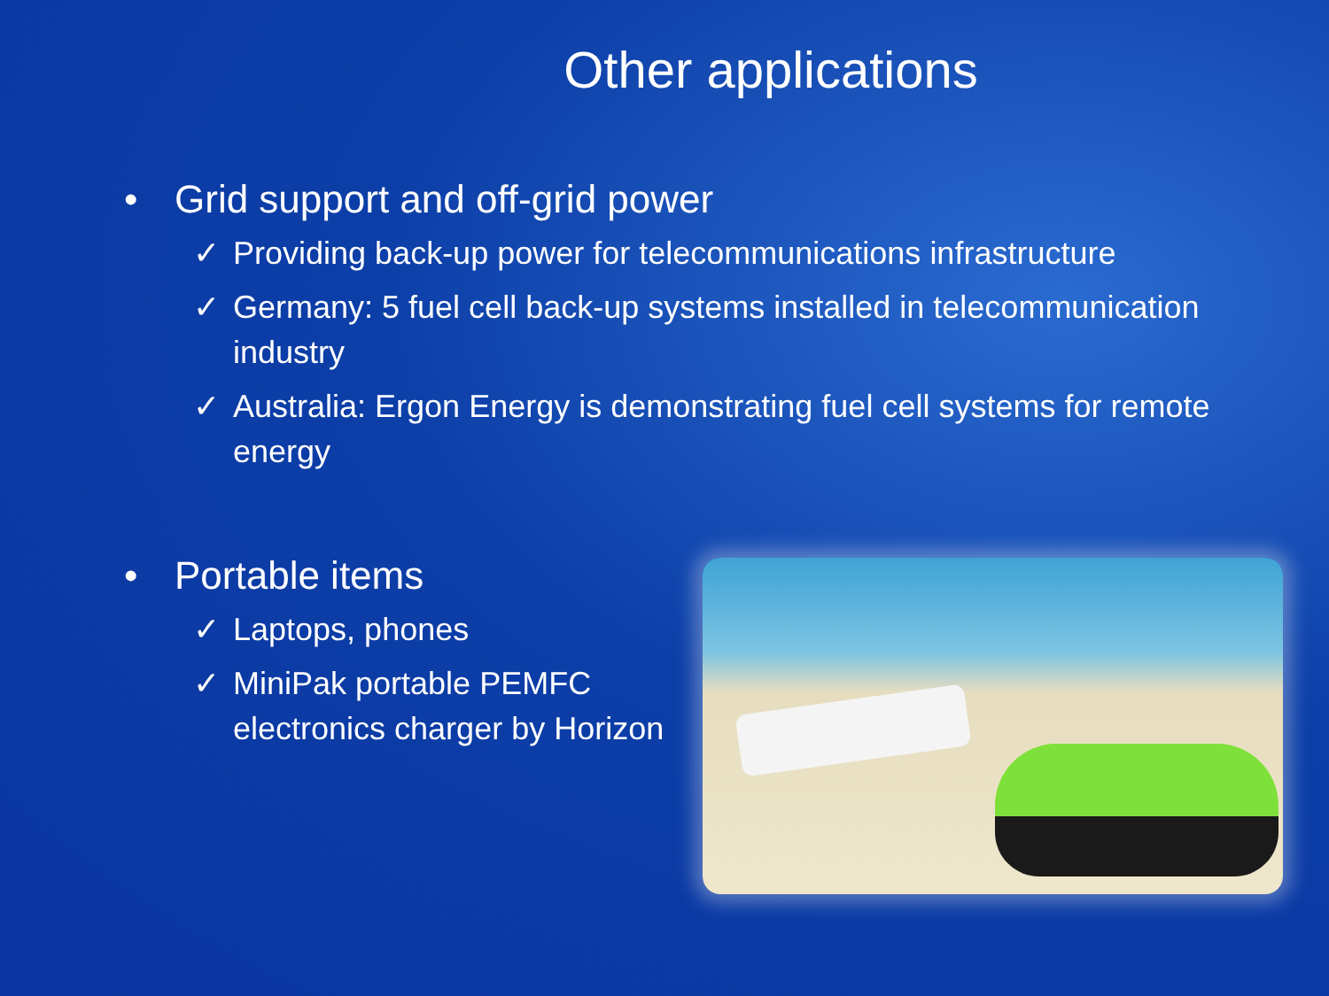Other applications
• Grid support and off-grid power
✓ Providing back-up power for telecommunications infrastructure
✓ Germany: 5 fuel cell back-up systems installed in telecommunication industry
✓ Australia: Ergon Energy is demonstrating fuel cell systems for remote energy
• Portable items
✓ Laptops, phones
✓ MiniPak portable PEMFC electronics charger by Horizon